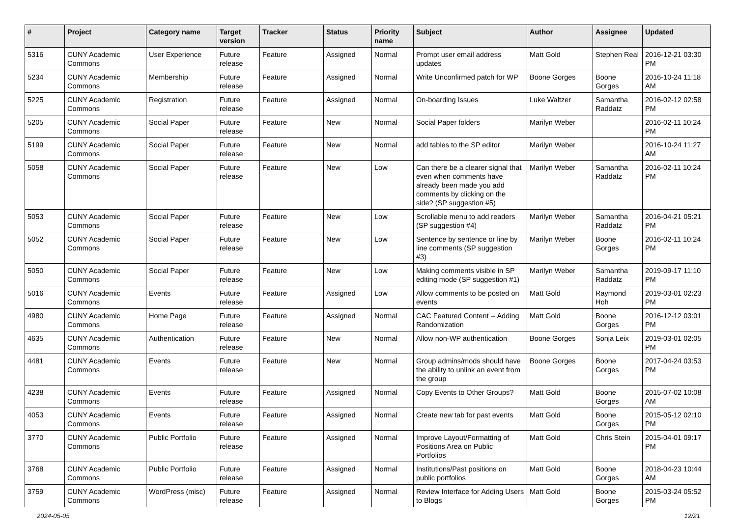| # | Project | Category name | Target version | Tracker | Status | Priority name | Subject | Author | Assignee | Updated |
| --- | --- | --- | --- | --- | --- | --- | --- | --- | --- | --- |
| 5316 | CUNY Academic Commons | User Experience | Future release | Feature | Assigned | Normal | Prompt user email address updates | Matt Gold | Stephen Real | 2016-12-21 03:30 PM |
| 5234 | CUNY Academic Commons | Membership | Future release | Feature | Assigned | Normal | Write Unconfirmed patch for WP | Boone Gorges | Boone Gorges | 2016-10-24 11:18 AM |
| 5225 | CUNY Academic Commons | Registration | Future release | Feature | Assigned | Normal | On-boarding Issues | Luke Waltzer | Samantha Raddatz | 2016-02-12 02:58 PM |
| 5205 | CUNY Academic Commons | Social Paper | Future release | Feature | New | Normal | Social Paper folders | Marilyn Weber | | 2016-02-11 10:24 PM |
| 5199 | CUNY Academic Commons | Social Paper | Future release | Feature | New | Normal | add tables to the SP editor | Marilyn Weber | | 2016-10-24 11:27 AM |
| 5058 | CUNY Academic Commons | Social Paper | Future release | Feature | New | Low | Can there be a clearer signal that even when comments have already been made you add comments by clicking on the side? (SP suggestion #5) | Marilyn Weber | Samantha Raddatz | 2016-02-11 10:24 PM |
| 5053 | CUNY Academic Commons | Social Paper | Future release | Feature | New | Low | Scrollable menu to add readers (SP suggestion #4) | Marilyn Weber | Samantha Raddatz | 2016-04-21 05:21 PM |
| 5052 | CUNY Academic Commons | Social Paper | Future release | Feature | New | Low | Sentence by sentence or line by line comments (SP suggestion #3) | Marilyn Weber | Boone Gorges | 2016-02-11 10:24 PM |
| 5050 | CUNY Academic Commons | Social Paper | Future release | Feature | New | Low | Making comments visible in SP editing mode (SP suggestion #1) | Marilyn Weber | Samantha Raddatz | 2019-09-17 11:10 PM |
| 5016 | CUNY Academic Commons | Events | Future release | Feature | Assigned | Low | Allow comments to be posted on events | Matt Gold | Raymond Hoh | 2019-03-01 02:23 PM |
| 4980 | CUNY Academic Commons | Home Page | Future release | Feature | Assigned | Normal | CAC Featured Content -- Adding Randomization | Matt Gold | Boone Gorges | 2016-12-12 03:01 PM |
| 4635 | CUNY Academic Commons | Authentication | Future release | Feature | New | Normal | Allow non-WP authentication | Boone Gorges | Sonja Leix | 2019-03-01 02:05 PM |
| 4481 | CUNY Academic Commons | Events | Future release | Feature | New | Normal | Group admins/mods should have the ability to unlink an event from the group | Boone Gorges | Boone Gorges | 2017-04-24 03:53 PM |
| 4238 | CUNY Academic Commons | Events | Future release | Feature | Assigned | Normal | Copy Events to Other Groups? | Matt Gold | Boone Gorges | 2015-07-02 10:08 AM |
| 4053 | CUNY Academic Commons | Events | Future release | Feature | Assigned | Normal | Create new tab for past events | Matt Gold | Boone Gorges | 2015-05-12 02:10 PM |
| 3770 | CUNY Academic Commons | Public Portfolio | Future release | Feature | Assigned | Normal | Improve Layout/Formatting of Positions Area on Public Portfolios | Matt Gold | Chris Stein | 2015-04-01 09:17 PM |
| 3768 | CUNY Academic Commons | Public Portfolio | Future release | Feature | Assigned | Normal | Institutions/Past positions on public portfolios | Matt Gold | Boone Gorges | 2018-04-23 10:44 AM |
| 3759 | CUNY Academic Commons | WordPress (misc) | Future release | Feature | Assigned | Normal | Review Interface for Adding Users to Blogs | Matt Gold | Boone Gorges | 2015-03-24 05:52 PM |
2024-05-05 12/21